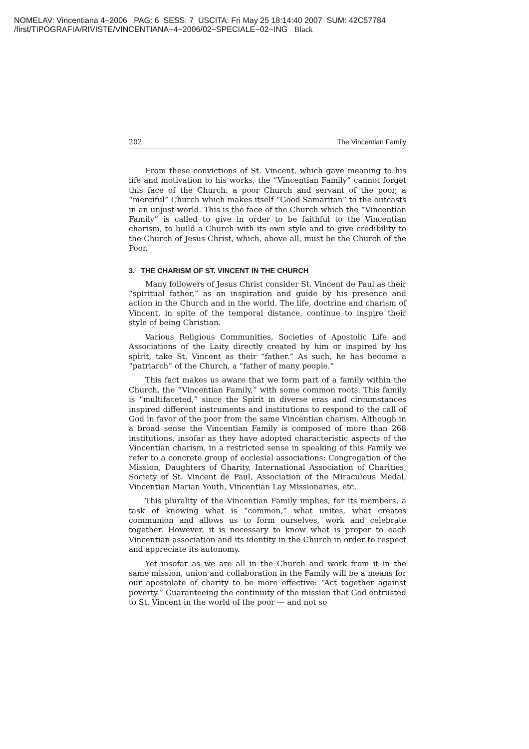NOMELAV: Vincentiana 4−2006 PAG: 6 SESS: 7 USCITA: Fri May 25 18:14:40 2007 SUM: 42C57784
/first/TIPOGRAFIA/RIVISTE/VINCENTIANA−4−2006/02−SPECIALE−02−ING Black
202 The Vincentian Family
From these convictions of St. Vincent, which gave meaning to his life and motivation to his works, the “Vincentian Family” cannot forget this face of the Church: a poor Church and servant of the poor, a “merciful” Church which makes itself “Good Samaritan” to the outcasts in an unjust world. This is the face of the Church which the “Vincentian Family” is called to give in order to be faithful to the Vincentian charism, to build a Church with its own style and to give credibility to the Church of Jesus Christ, which, above all, must be the Church of the Poor.
3. THE CHARISM OF ST. VINCENT IN THE CHURCH
Many followers of Jesus Christ consider St. Vincent de Paul as their “spiritual father,” as an inspiration and guide by his presence and action in the Church and in the world. The life, doctrine and charism of Vincent, in spite of the temporal distance, continue to inspire their style of being Christian.
Various Religious Communities, Societies of Apostolic Life and Associations of the Laity directly created by him or inspired by his spirit, take St. Vincent as their “father.” As such, he has become a “patriarch” of the Church, a “father of many people.”
This fact makes us aware that we form part of a family within the Church, the “Vincentian Family,” with some common roots. This family is “multifaceted,” since the Spirit in diverse eras and circumstances inspired different instruments and institutions to respond to the call of God in favor of the poor from the same Vincentian charism. Although in a broad sense the Vincentian Family is composed of more than 268 institutions, insofar as they have adopted characteristic aspects of the Vincentian charism, in a restricted sense in speaking of this Family we refer to a concrete group of ecclesial associations: Congregation of the Mission, Daughters of Charity, International Association of Charities, Society of St. Vincent de Paul, Association of the Miraculous Medal, Vincentian Marian Youth, Vincentian Lay Missionaries, etc.
This plurality of the Vincentian Family implies, for its members, a task of knowing what is “common,” what unites, what creates communion and allows us to form ourselves, work and celebrate together. However, it is necessary to know what is proper to each Vincentian association and its identity in the Church in order to respect and appreciate its autonomy.
Yet insofar as we are all in the Church and work from it in the same mission, union and collaboration in the Family will be a means for our apostolate of charity to be more effective: “Act together against poverty.” Guaranteeing the continuity of the mission that God entrusted to St. Vincent in the world of the poor — and not so